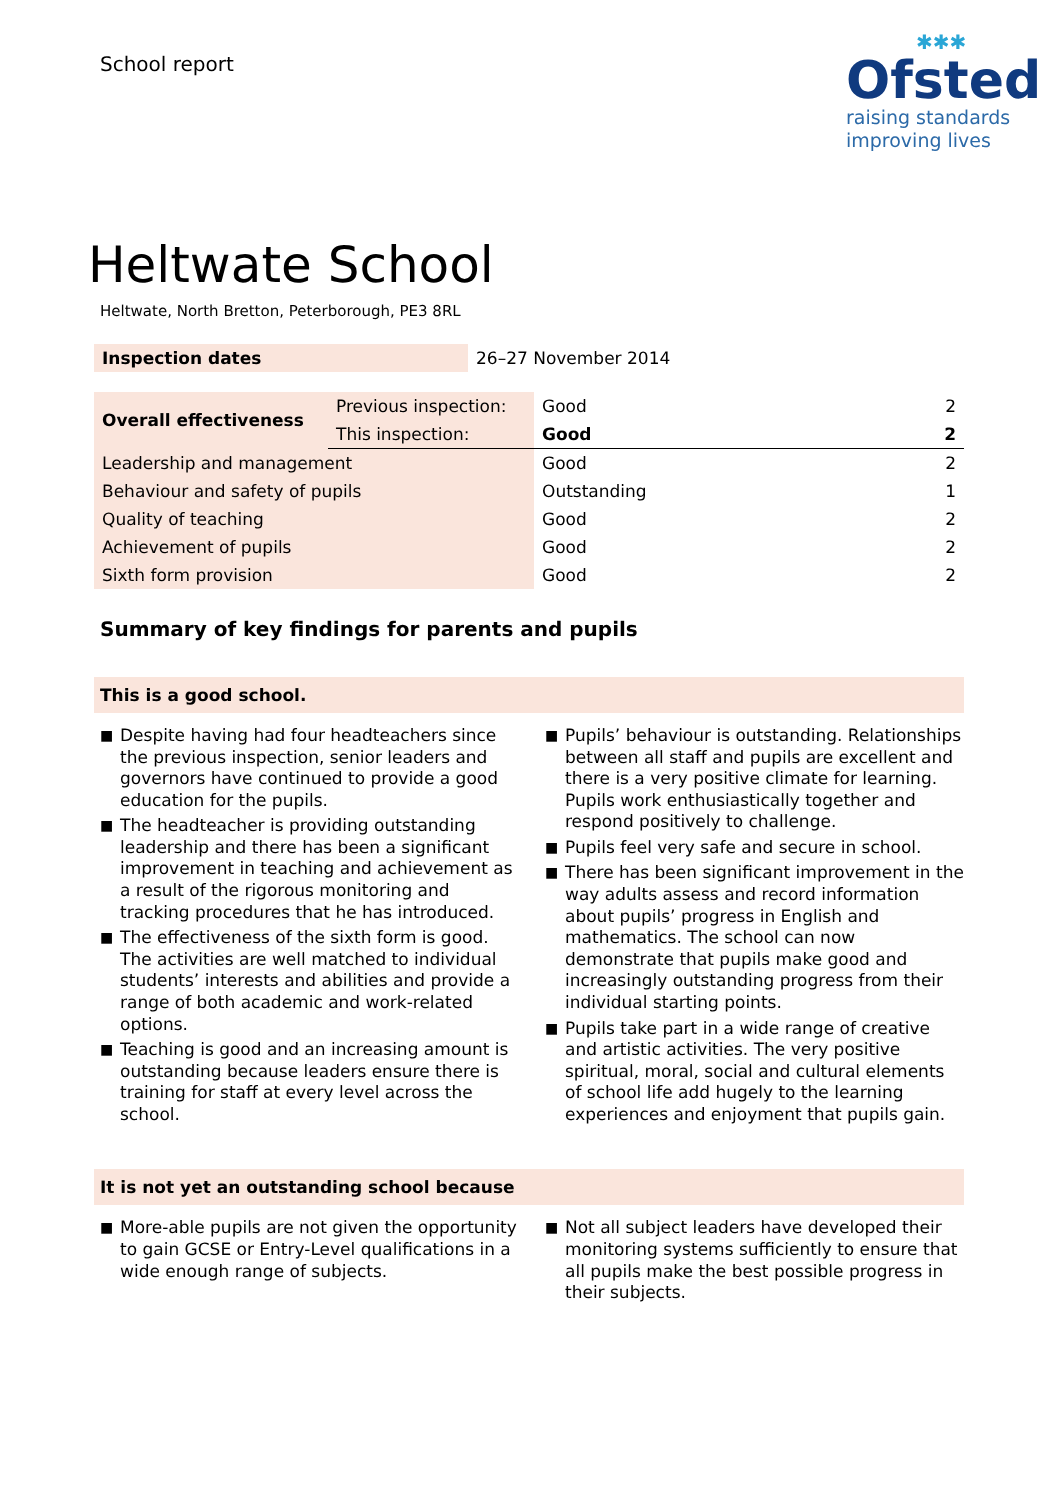School report
✱✱✱
Ofsted
raising standards
improving lives
Heltwate School
Heltwate, North Bretton, Peterborough, PE3 8RL
| Inspection dates | 26–27 November 2014 |
| Overall effectiveness | Previous inspection: | Good | 2 |
| | This inspection: | Good | 2 |
| Leadership and management | | Good | 2 |
| Behaviour and safety of pupils | | Outstanding | 1 |
| Quality of teaching | | Good | 2 |
| Achievement of pupils | | Good | 2 |
| Sixth form provision | | Good | 2 |
Summary of key findings for parents and pupils
This is a good school.
■ Despite having had four headteachers since the previous inspection, senior leaders and governors have continued to provide a good education for the pupils.
■ The headteacher is providing outstanding leadership and there has been a significant improvement in teaching and achievement as a result of the rigorous monitoring and tracking procedures that he has introduced.
■ The effectiveness of the sixth form is good. The activities are well matched to individual students’ interests and abilities and provide a range of both academic and work-related options.
■ Teaching is good and an increasing amount is outstanding because leaders ensure there is training for staff at every level across the school.
■ Pupils’ behaviour is outstanding. Relationships between all staff and pupils are excellent and there is a very positive climate for learning. Pupils work enthusiastically together and respond positively to challenge.
■ Pupils feel very safe and secure in school.
■ There has been significant improvement in the way adults assess and record information about pupils’ progress in English and mathematics. The school can now demonstrate that pupils make good and increasingly outstanding progress from their individual starting points.
■ Pupils take part in a wide range of creative and artistic activities. The very positive spiritual, moral, social and cultural elements of school life add hugely to the learning experiences and enjoyment that pupils gain.
It is not yet an outstanding school because
■ More-able pupils are not given the opportunity to gain GCSE or Entry-Level qualifications in a wide enough range of subjects.
■ Not all subject leaders have developed their monitoring systems sufficiently to ensure that all pupils make the best possible progress in their subjects.